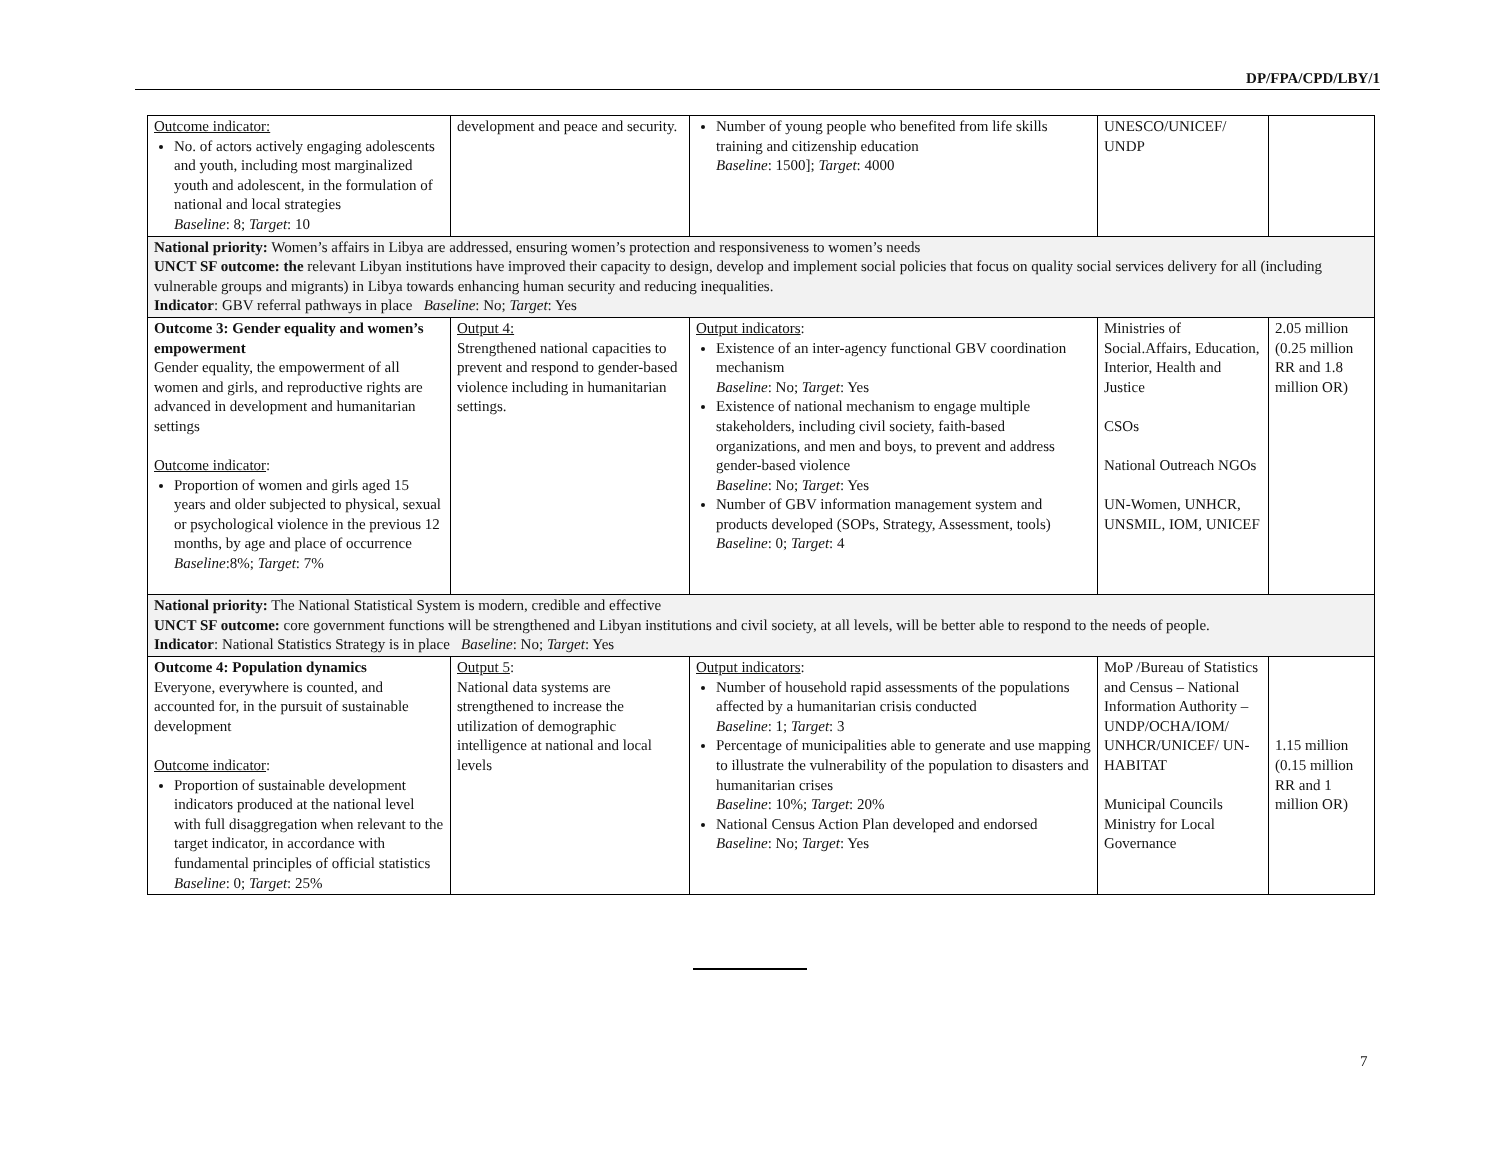DP/FPA/CPD/LBY/1
| Outcome indicator: No. of actors actively engaging adolescents and youth, including most marginalized youth and adolescent, in the formulation of national and local strategies Baseline : 8; Target : 10 | development and peace and security. | Number of young people who benefited from life skills training and citizenship education Baseline : 1500]; Target : 4000 | UNESCO/UNICEF/ UNDP | |
| National priority: Women’s affairs in Libya are addressed, ensuring women’s protection and responsiveness to women’s needs UNCT SF outcome: the relevant Libyan institutions have improved their capacity to design, develop and implement social policies that focus on quality social services delivery for all (including vulnerable groups and migrants) in Libya towards enhancing human security and reducing inequalities. Indicator : GBV referral pathways in place Baseline : No; Target : Yes | | | | |
| Outcome 3: Gender equality and women’s empowerment Gender equality, the empowerment of all women and girls, and reproductive rights are advanced in development and humanitarian settings Outcome indicator : Proportion of women and girls aged 15 years and older subjected to physical, sexual or psychological violence in the previous 12 months, by age and place of occurrence Baseline :8%; Target : 7% | Output 4: Strengthened national capacities to prevent and respond to gender-based violence including in humanitarian settings. | Output indicators : Existence of an inter-agency functional GBV coordination mechanism Baseline : No; Target : Yes Existence of national mechanism to engage multiple stakeholders, including civil society, faith-based organizations, and men and boys, to prevent and address gender-based violence Baseline : No; Target : Yes Number of GBV information management system and products developed (SOPs, Strategy, Assessment, tools) Baseline : 0; Target : 4 | Ministries of Social.Affairs, Education, Interior, Health and Justice CSOs National Outreach NGOs UN-Women, UNHCR, UNSMIL, IOM, UNICEF | 2.05 million (0.25 million RR and 1.8 million OR) |
| National priority: The National Statistical System is modern, credible and effective UNCT SF outcome: core government functions will be strengthened and Libyan institutions and civil society, at all levels, will be better able to respond to the needs of people. Indicator : National Statistics Strategy is in place Baseline : No; Target : Yes | | | | |
| Outcome 4: Population dynamics Everyone, everywhere is counted, and accounted for, in the pursuit of sustainable development Outcome indicator : Proportion of sustainable development indicators produced at the national level with full disaggregation when relevant to the target indicator, in accordance with fundamental principles of official statistics Baseline : 0; Target : 25% | Output 5 : National data systems are strengthened to increase the utilization of demographic intelligence at national and local levels | Output indicators : Number of household rapid assessments of the populations affected by a humanitarian crisis conducted Baseline : 1; Target : 3 Percentage of municipalities able to generate and use mapping to illustrate the vulnerability of the population to disasters and humanitarian crises Baseline : 10%; Target : 20% National Census Action Plan developed and endorsed Baseline : No; Target : Yes | MoP /Bureau of Statistics and Census – National Information Authority – UNDP/OCHA/IOM/ UNHCR/UNICEF/ UN-HABITAT Municipal Councils Ministry for Local Governance | 1.15 million (0.15 million RR and 1 million OR) |
7